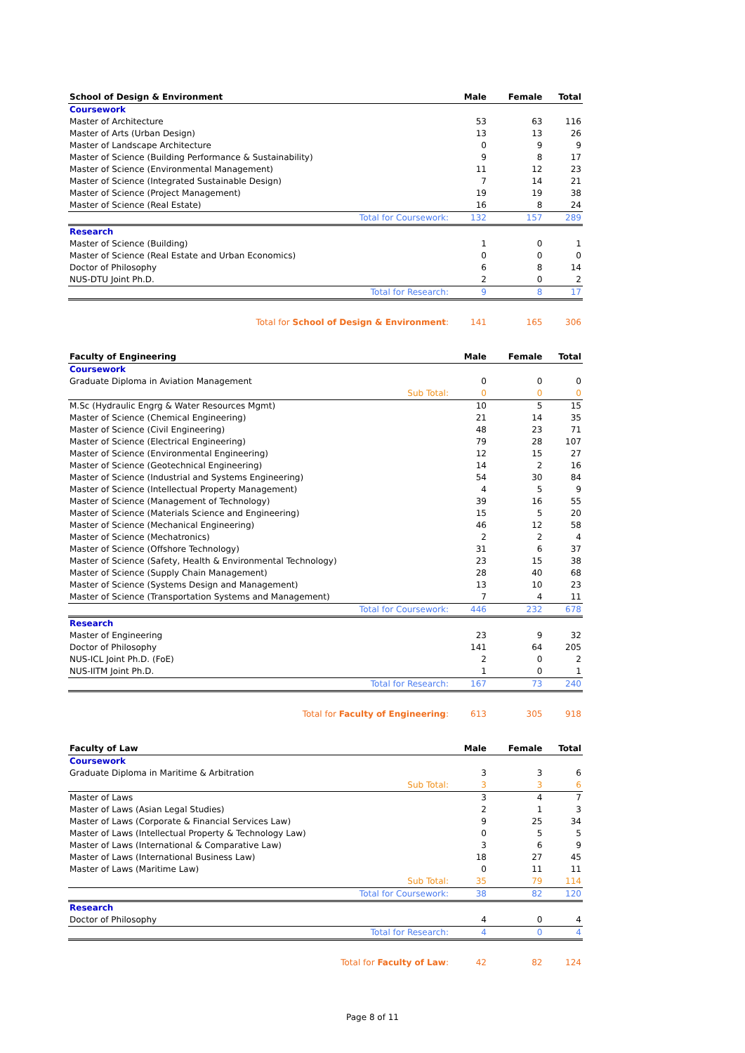| School of Design & Environment | Male | Female | Total |
| --- | --- | --- | --- |
| Coursework | | | |
| Master of Architecture | 53 | 63 | 116 |
| Master of Arts (Urban Design) | 13 | 13 | 26 |
| Master of Landscape Architecture | 0 | 9 | 9 |
| Master of Science (Building Performance & Sustainability) | 9 | 8 | 17 |
| Master of Science (Environmental Management) | 11 | 12 | 23 |
| Master of Science (Integrated Sustainable Design) | 7 | 14 | 21 |
| Master of Science (Project Management) | 19 | 19 | 38 |
| Master of Science (Real Estate) | 16 | 8 | 24 |
| Total for Coursework: | 132 | 157 | 289 |
| Research | | | |
| Master of Science (Building) | 1 | 0 | 1 |
| Master of Science (Real Estate and Urban Economics) | 0 | 0 | 0 |
| Doctor of Philosophy | 6 | 8 | 14 |
| NUS-DTU Joint Ph.D. | 2 | 0 | 2 |
| Total for Research: | 9 | 8 | 17 |
| Total for School of Design & Environment : | 141 | 165 | 306 |
| Faculty of Engineering | Male | Female | Total |
| --- | --- | --- | --- |
| Coursework | | | |
| Graduate Diploma in Aviation Management | 0 | 0 | 0 |
| Sub Total: | 0 | 0 | 0 |
| M.Sc (Hydraulic Engrg & Water Resources Mgmt) | 10 | 5 | 15 |
| Master of Science (Chemical Engineering) | 21 | 14 | 35 |
| Master of Science (Civil Engineering) | 48 | 23 | 71 |
| Master of Science (Electrical Engineering) | 79 | 28 | 107 |
| Master of Science (Environmental Engineering) | 12 | 15 | 27 |
| Master of Science (Geotechnical Engineering) | 14 | 2 | 16 |
| Master of Science (Industrial and Systems Engineering) | 54 | 30 | 84 |
| Master of Science (Intellectual Property Management) | 4 | 5 | 9 |
| Master of Science (Management of Technology) | 39 | 16 | 55 |
| Master of Science (Materials Science and Engineering) | 15 | 5 | 20 |
| Master of Science (Mechanical Engineering) | 46 | 12 | 58 |
| Master of Science (Mechatronics) | 2 | 2 | 4 |
| Master of Science (Offshore Technology) | 31 | 6 | 37 |
| Master of Science (Safety, Health & Environmental Technology) | 23 | 15 | 38 |
| Master of Science (Supply Chain Management) | 28 | 40 | 68 |
| Master of Science (Systems Design and Management) | 13 | 10 | 23 |
| Master of Science (Transportation Systems and Management) | 7 | 4 | 11 |
| Total for Coursework: | 446 | 232 | 678 |
| Research | | | |
| Master of Engineering | 23 | 9 | 32 |
| Doctor of Philosophy | 141 | 64 | 205 |
| NUS-ICL Joint Ph.D. (FoE) | 2 | 0 | 2 |
| NUS-IITM Joint Ph.D. | 1 | 0 | 1 |
| Total for Research: | 167 | 73 | 240 |
| Total for Faculty of Engineering : | 613 | 305 | 918 |
| Faculty of Law | Male | Female | Total |
| --- | --- | --- | --- |
| Coursework | | | |
| Graduate Diploma in Maritime & Arbitration | 3 | 3 | 6 |
| Sub Total: | 3 | 3 | 6 |
| Master of Laws | 3 | 4 | 7 |
| Master of Laws (Asian Legal Studies) | 2 | 1 | 3 |
| Master of Laws (Corporate & Financial Services Law) | 9 | 25 | 34 |
| Master of Laws (Intellectual Property & Technology Law) | 0 | 5 | 5 |
| Master of Laws (International & Comparative Law) | 3 | 6 | 9 |
| Master of Laws (International Business Law) | 18 | 27 | 45 |
| Master of Laws (Maritime Law) | 0 | 11 | 11 |
| Sub Total: | 35 | 79 | 114 |
| Total for Coursework: | 38 | 82 | 120 |
| Research | | | |
| Doctor of Philosophy | 4 | 0 | 4 |
| Total for Research: | 4 | 0 | 4 |
| Total for Faculty of Law : | 42 | 82 | 124 |
Page 8 of 11